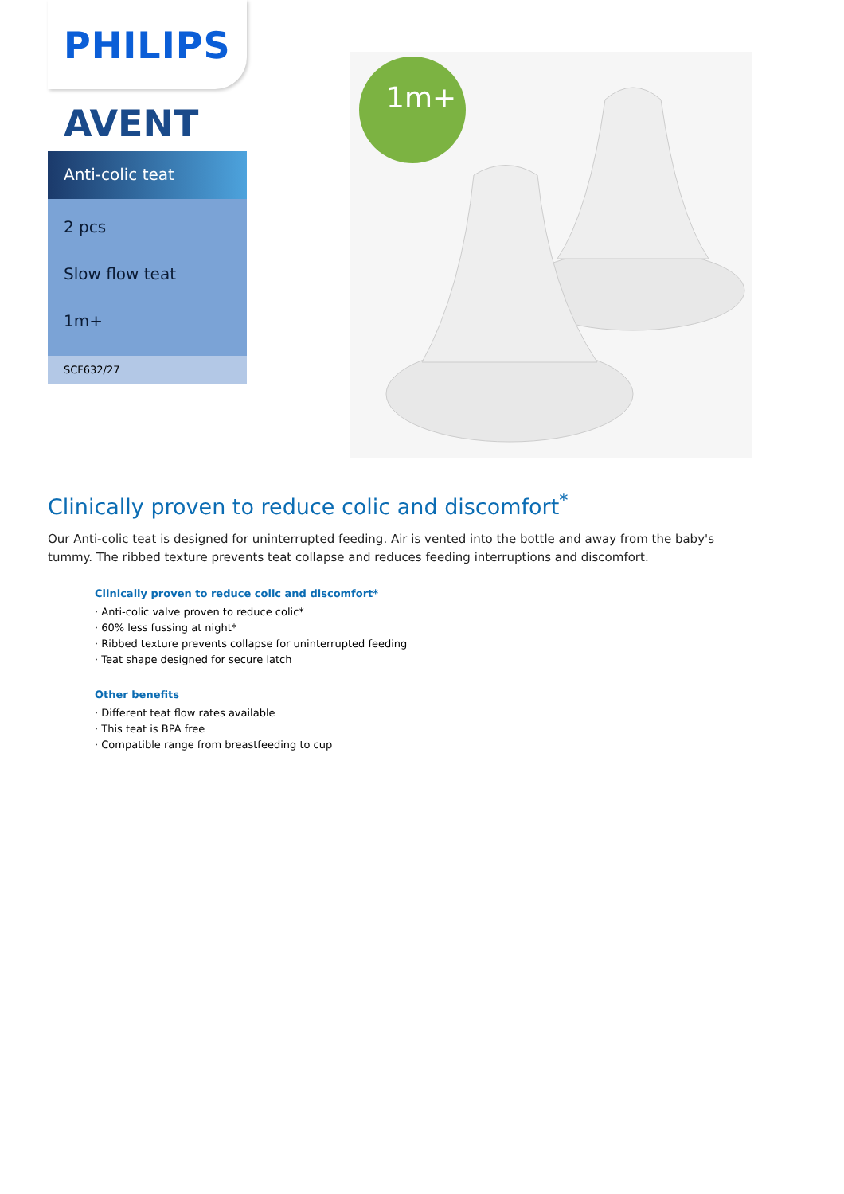PHILIPS
AVENT
Anti-colic teat
2 pcs
Slow flow teat
1m+
SCF632/27
1m+
Clinically proven to reduce colic and discomfort<sup>*</sup>
Our Anti-colic teat is designed for uninterrupted feeding. Air is vented into the bottle and away from the baby's tummy. The ribbed texture prevents teat collapse and reduces feeding interruptions and discomfort.
Clinically proven to reduce colic and discomfort*
· Anti-colic valve proven to reduce colic*
· 60% less fussing at night*
· Ribbed texture prevents collapse for uninterrupted feeding
· Teat shape designed for secure latch
Other benefits
· Different teat flow rates available
· This teat is BPA free
· Compatible range from breastfeeding to cup